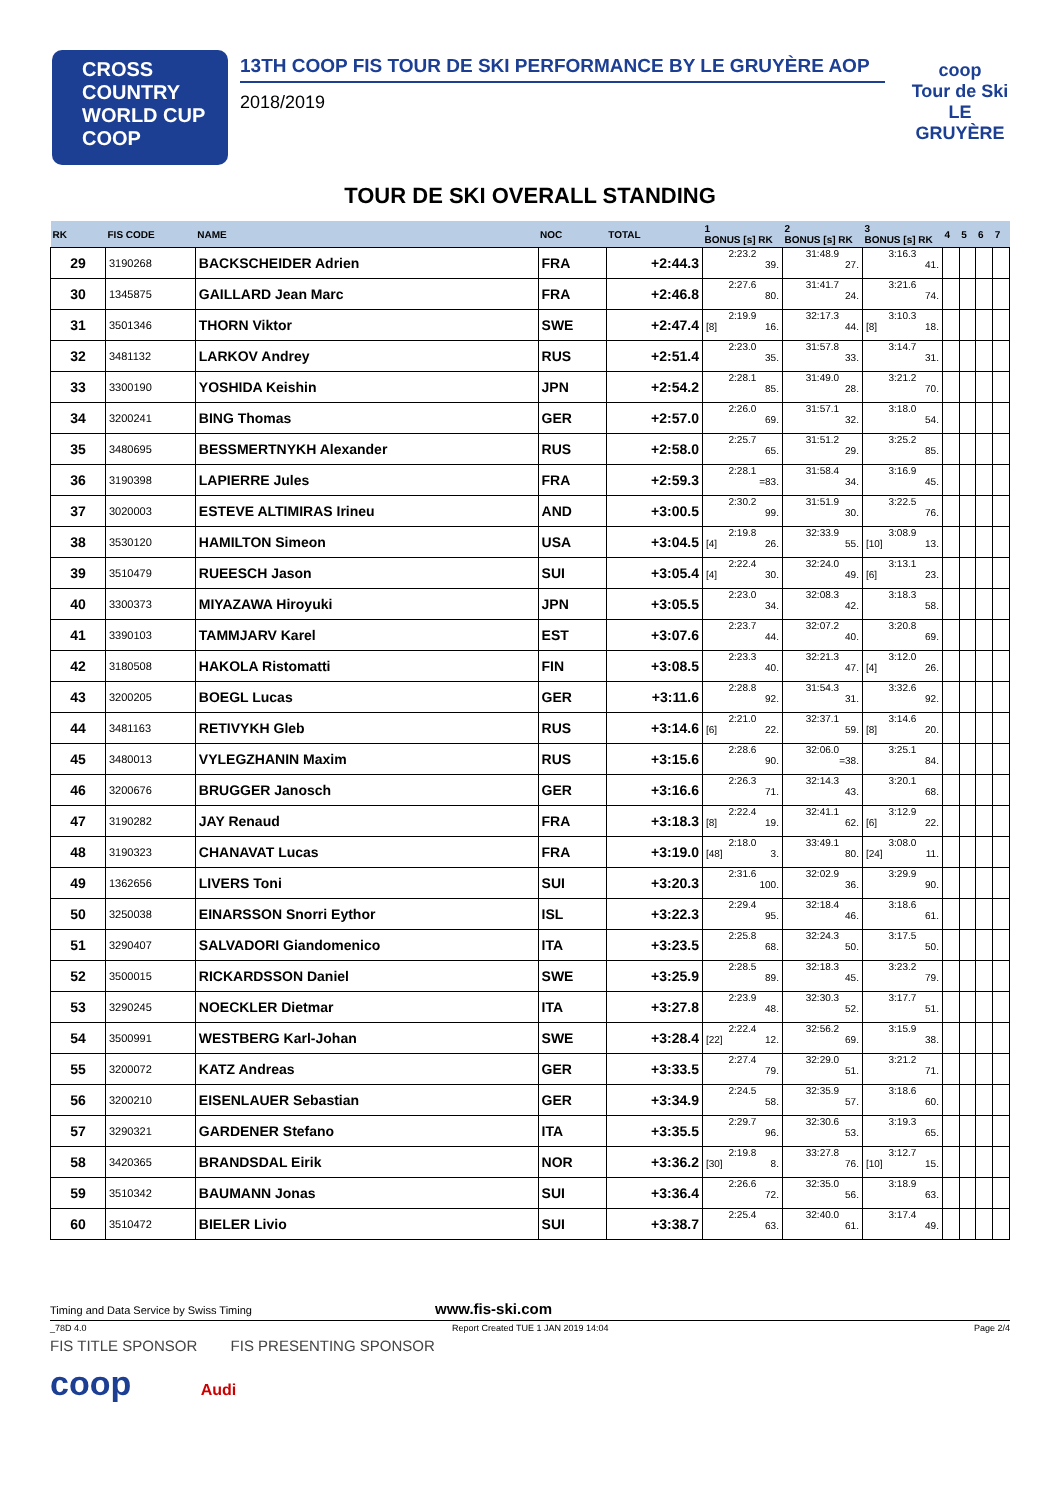CROSS
COUNTRY
WORLD CUP
COOP
13TH COOP FIS TOUR DE SKI PERFORMANCE BY LE GRUYÈRE AOP
2018/2019
coop
Tour de Ski
LE GRUYÈRE
TOUR DE SKI OVERALL STANDING
| RK | FIS CODE | NAME | NOC | TOTAL | 1 BONUS [s] RK | 2 BONUS [s] RK | 3 BONUS [s] RK | 4 | 5 | 6 | 7 |
| --- | --- | --- | --- | --- | --- | --- | --- | --- | --- | --- | --- |
| 29 | 3190268 | BACKSCHEIDER Adrien | FRA | +2:44.3 | 2:23.2 39. | 31:48.9 27. | 3:16.3 41. | | | | |
| 30 | 1345875 | GAILLARD Jean Marc | FRA | +2:46.8 | 2:27.6 80. | 31:41.7 24. | 3:21.6 74. | | | | |
| 31 | 3501346 | THORN Viktor | SWE | +2:47.4 | 2:19.9 [8] 16. | 32:17.3 44. | 3:10.3 [8] 18. | | | | |
| 32 | 3481132 | LARKOV Andrey | RUS | +2:51.4 | 2:23.0 35. | 31:57.8 33. | 3:14.7 31. | | | | |
| 33 | 3300190 | YOSHIDA Keishin | JPN | +2:54.2 | 2:28.1 85. | 31:49.0 28. | 3:21.2 70. | | | | |
| 34 | 3200241 | BING Thomas | GER | +2:57.0 | 2:26.0 69. | 31:57.1 32. | 3:18.0 54. | | | | |
| 35 | 3480695 | BESSMERTNYKH Alexander | RUS | +2:58.0 | 2:25.7 65. | 31:51.2 29. | 3:25.2 85. | | | | |
| 36 | 3190398 | LAPIERRE Jules | FRA | +2:59.3 | 2:28.1 =83. | 31:58.4 34. | 3:16.9 45. | | | | |
| 37 | 3020003 | ESTEVE ALTIMIRAS Irineu | AND | +3:00.5 | 2:30.2 99. | 31:51.9 30. | 3:22.5 76. | | | | |
| 38 | 3530120 | HAMILTON Simeon | USA | +3:04.5 | 2:19.8 [4] 26. | 32:33.9 55. | 3:08.9 [10] 13. | | | | |
| 39 | 3510479 | RUEESCH Jason | SUI | +3:05.4 | 2:22.4 [4] 30. | 32:24.0 49. | 3:13.1 [6] 23. | | | | |
| 40 | 3300373 | MIYAZAWA Hiroyuki | JPN | +3:05.5 | 2:23.0 34. | 32:08.3 42. | 3:18.3 58. | | | | |
| 41 | 3390103 | TAMMJARV Karel | EST | +3:07.6 | 2:23.7 44. | 32:07.2 40. | 3:20.8 69. | | | | |
| 42 | 3180508 | HAKOLA Ristomatti | FIN | +3:08.5 | 2:23.3 40. | 32:21.3 47. | 3:12.0 [4] 26. | | | | |
| 43 | 3200205 | BOEGL Lucas | GER | +3:11.6 | 2:28.8 92. | 31:54.3 31. | 3:32.6 92. | | | | |
| 44 | 3481163 | RETIVYKH Gleb | RUS | +3:14.6 | 2:21.0 [6] 22. | 32:37.1 59. | 3:14.6 [8] 20. | | | | |
| 45 | 3480013 | VYLEGZHANIN Maxim | RUS | +3:15.6 | 2:28.6 90. | 32:06.0 =38. | 3:25.1 84. | | | | |
| 46 | 3200676 | BRUGGER Janosch | GER | +3:16.6 | 2:26.3 71. | 32:14.3 43. | 3:20.1 68. | | | | |
| 47 | 3190282 | JAY Renaud | FRA | +3:18.3 | 2:22.4 [8] 19. | 32:41.1 62. | 3:12.9 [6] 22. | | | | |
| 48 | 3190323 | CHANAVAT Lucas | FRA | +3:19.0 | 2:18.0 [48] 3. | 33:49.1 80. | 3:08.0 [24] 11. | | | | |
| 49 | 1362656 | LIVERS Toni | SUI | +3:20.3 | 2:31.6 100. | 32:02.9 36. | 3:29.9 90. | | | | |
| 50 | 3250038 | EINARSSON Snorri Eythor | ISL | +3:22.3 | 2:29.4 95. | 32:18.4 46. | 3:18.6 61. | | | | |
| 51 | 3290407 | SALVADORI Giandomenico | ITA | +3:23.5 | 2:25.8 68. | 32:24.3 50. | 3:17.5 50. | | | | |
| 52 | 3500015 | RICKARDSSON Daniel | SWE | +3:25.9 | 2:28.5 89. | 32:18.3 45. | 3:23.2 79. | | | | |
| 53 | 3290245 | NOECKLER Dietmar | ITA | +3:27.8 | 2:23.9 48. | 32:30.3 52. | 3:17.7 51. | | | | |
| 54 | 3500991 | WESTBERG Karl-Johan | SWE | +3:28.4 | 2:22.4 [22] 12. | 32:56.2 69. | 3:15.9 38. | | | | |
| 55 | 3200072 | KATZ Andreas | GER | +3:33.5 | 2:27.4 79. | 32:29.0 51. | 3:21.2 71. | | | | |
| 56 | 3200210 | EISENLAUER Sebastian | GER | +3:34.9 | 2:24.5 58. | 32:35.9 57. | 3:18.6 60. | | | | |
| 57 | 3290321 | GARDENER Stefano | ITA | +3:35.5 | 2:29.7 96. | 32:30.6 53. | 3:19.3 65. | | | | |
| 58 | 3420365 | BRANDSDAL Eirik | NOR | +3:36.2 | 2:19.8 [30] 8. | 33:27.8 76. | 3:12.7 [10] 15. | | | | |
| 59 | 3510342 | BAUMANN Jonas | SUI | +3:36.4 | 2:26.6 72. | 32:35.0 56. | 3:18.9 63. | | | | |
| 60 | 3510472 | BIELER Livio | SUI | +3:38.7 | 2:25.4 63. | 32:40.0 61. | 3:17.4 49. | | | | |
Timing and Data Service by Swiss Timing www.fis-ski.com
_78D 4.0 Report Created TUE 1 JAN 2019 14:04 Page 2/4
FIS TITLE SPONSOR FIS PRESENTING SPONSOR
coop Audi